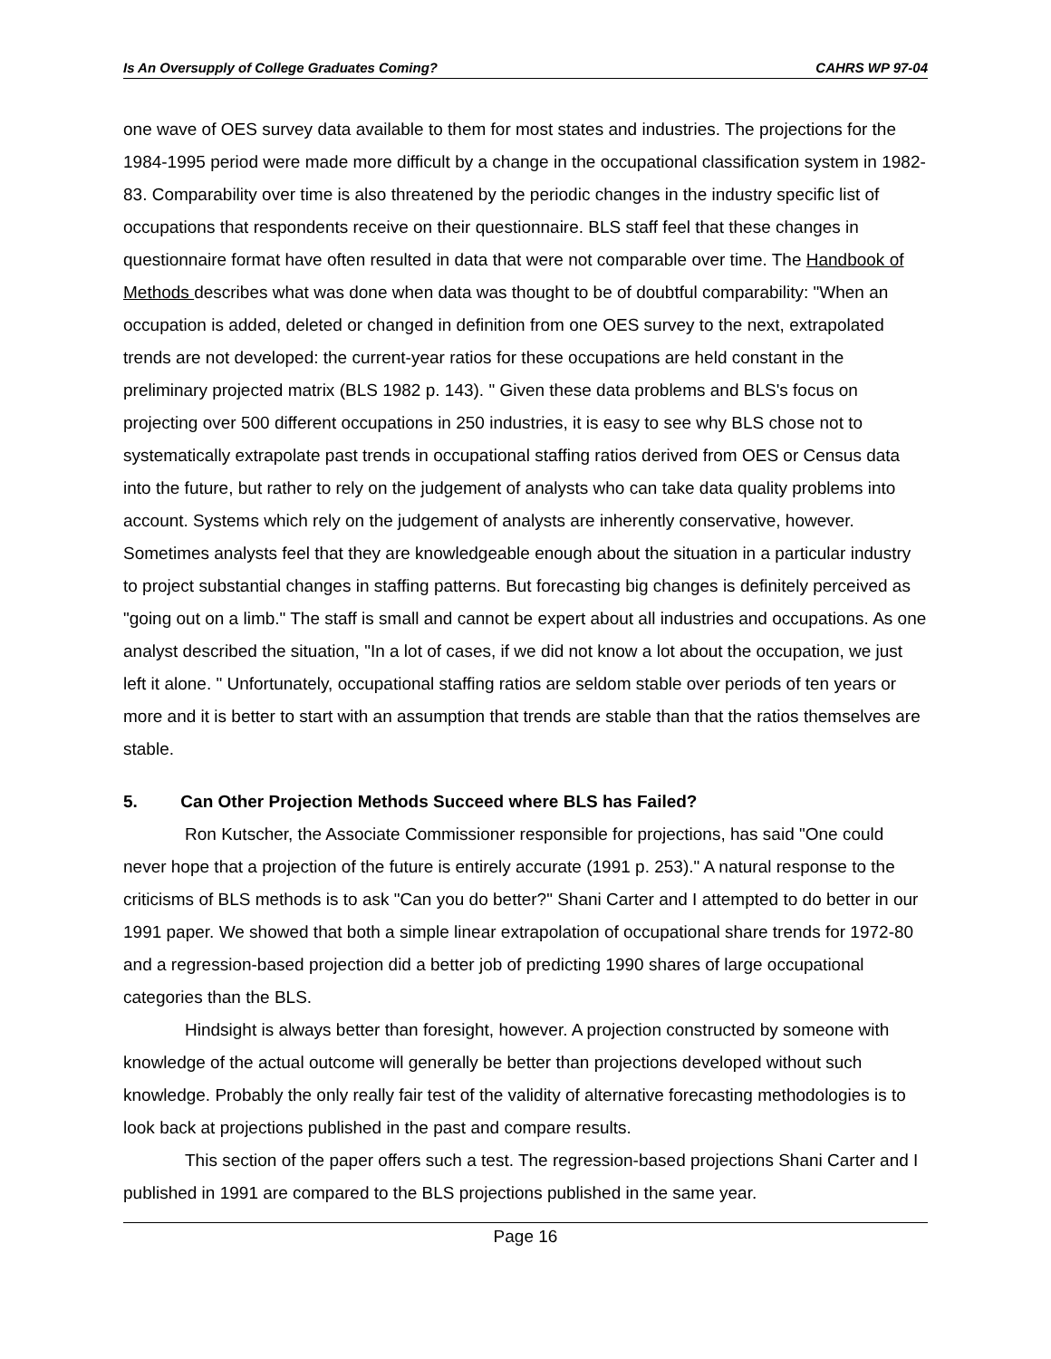Is An Oversupply of College Graduates Coming? CAHRS WP 97-04
one wave of OES survey data available to them for most states and industries. The projections for the 1984-1995 period were made more difficult by a change in the occupational classification system in 1982-83. Comparability over time is also threatened by the periodic changes in the industry specific list of occupations that respondents receive on their questionnaire. BLS staff feel that these changes in questionnaire format have often resulted in data that were not comparable over time. The Handbook of Methods describes what was done when data was thought to be of doubtful comparability: "When an occupation is added, deleted or changed in definition from one OES survey to the next, extrapolated trends are not developed: the current-year ratios for these occupations are held constant in the preliminary projected matrix (BLS 1982 p. 143). " Given these data problems and BLS's focus on projecting over 500 different occupations in 250 industries, it is easy to see why BLS chose not to systematically extrapolate past trends in occupational staffing ratios derived from OES or Census data into the future, but rather to rely on the judgement of analysts who can take data quality problems into account. Systems which rely on the judgement of analysts are inherently conservative, however. Sometimes analysts feel that they are knowledgeable enough about the situation in a particular industry to project substantial changes in staffing patterns. But forecasting big changes is definitely perceived as "going out on a limb." The staff is small and cannot be expert about all industries and occupations. As one analyst described the situation, "In a lot of cases, if we did not know a lot about the occupation, we just left it alone. " Unfortunately, occupational staffing ratios are seldom stable over periods of ten years or more and it is better to start with an assumption that trends are stable than that the ratios themselves are stable.
5. Can Other Projection Methods Succeed where BLS has Failed?
Ron Kutscher, the Associate Commissioner responsible for projections, has said "One could never hope that a projection of the future is entirely accurate (1991 p. 253)." A natural response to the criticisms of BLS methods is to ask "Can you do better?" Shani Carter and I attempted to do better in our 1991 paper. We showed that both a simple linear extrapolation of occupational share trends for 1972-80 and a regression-based projection did a better job of predicting 1990 shares of large occupational categories than the BLS.
Hindsight is always better than foresight, however. A projection constructed by someone with knowledge of the actual outcome will generally be better than projections developed without such knowledge. Probably the only really fair test of the validity of alternative forecasting methodologies is to look back at projections published in the past and compare results.
This section of the paper offers such a test. The regression-based projections Shani Carter and I published in 1991 are compared to the BLS projections published in the same year.
Page 16